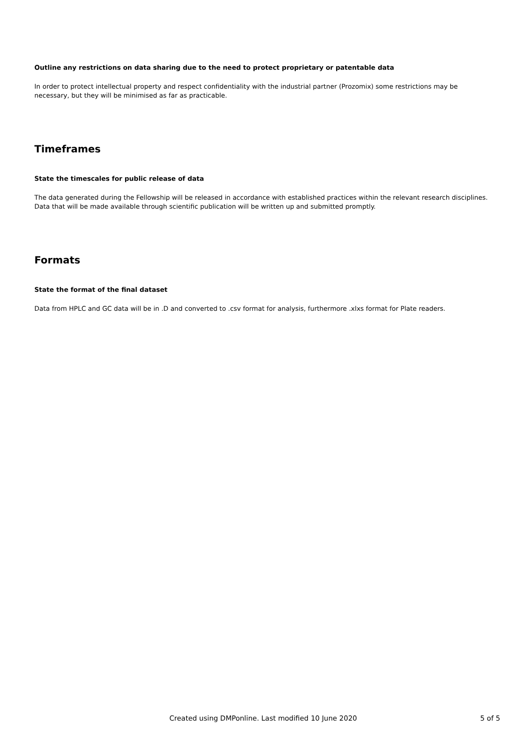Outline any restrictions on data sharing due to the need to protect proprietary or patentable data
In order to protect intellectual property and respect confidentiality with the industrial partner (Prozomix) some restrictions may be necessary, but they will be minimised as far as practicable.
Timeframes
State the timescales for public release of data
The data generated during the Fellowship will be released in accordance with established practices within the relevant research disciplines. Data that will be made available through scientific publication will be written up and submitted promptly.
Formats
State the format of the final dataset
Data from HPLC and GC data will be in .D and converted to .csv format for analysis, furthermore .xlxs format for Plate readers.
Created using DMPonline. Last modified 10 June 2020 5 of 5